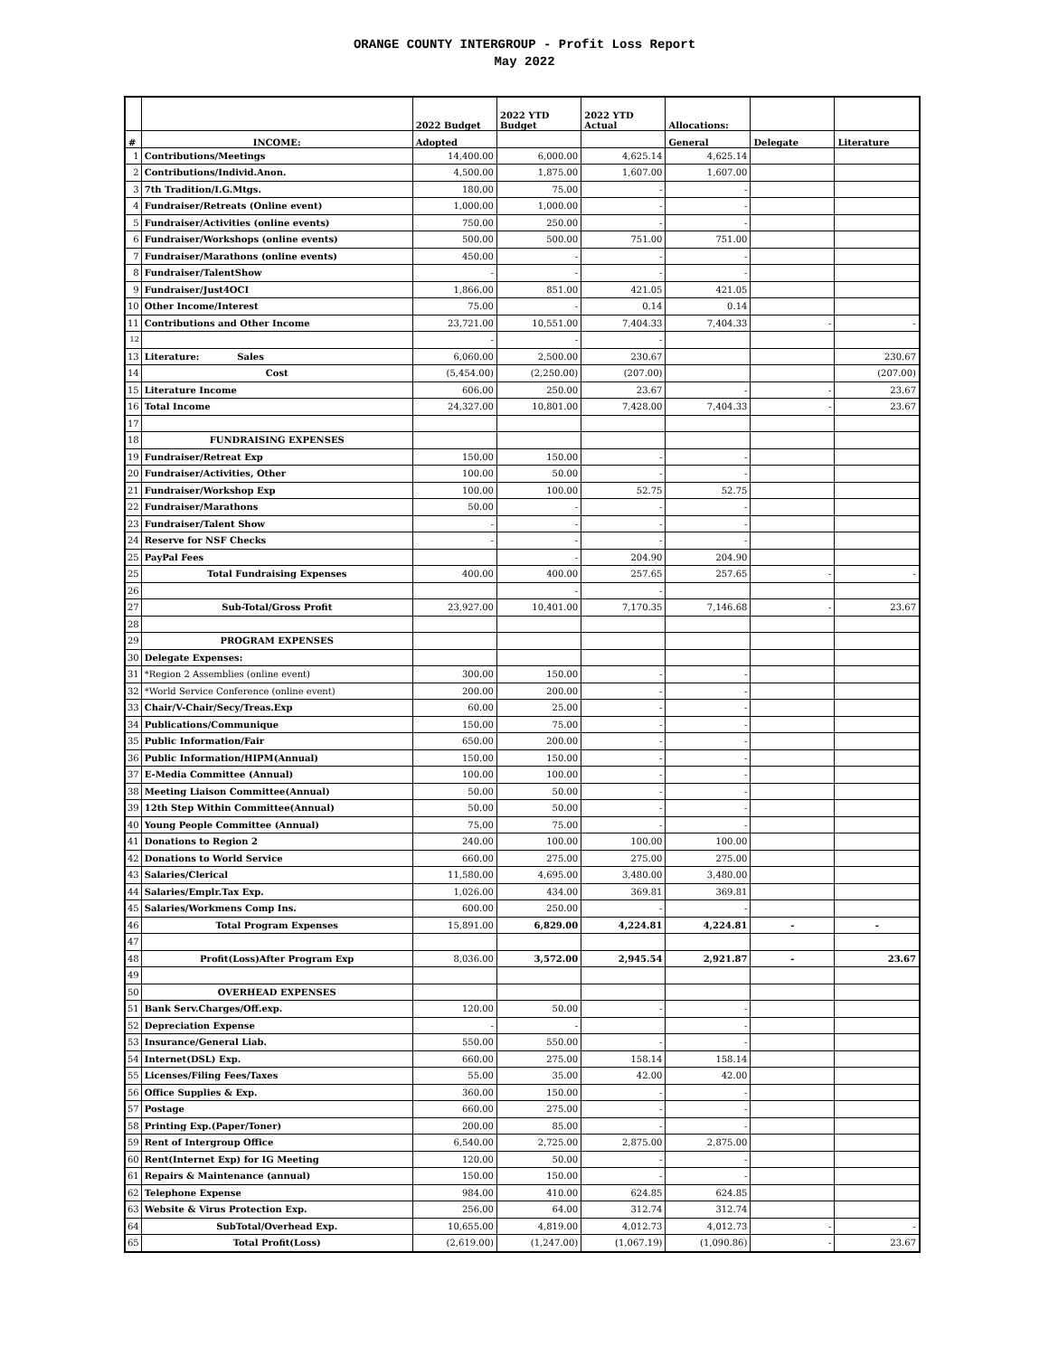ORANGE COUNTY INTERGROUP - Profit Loss Report
May 2022
| | | 2022 Budget | 2022 YTD Budget | 2022 YTD Actual | Allocations: | | |
| --- | --- | --- | --- | --- | --- | --- | --- |
| # | INCOME: | Adopted | | | General | Delegate | Literature |
| 1 | Contributions/Meetings | 14,400.00 | 6,000.00 | 4,625.14 | 4,625.14 | | |
| 2 | Contributions/Individ.Anon. | 4,500.00 | 1,875.00 | 1,607.00 | 1,607.00 | | |
| 3 | 7th Tradition/I.G.Mtgs. | 180.00 | 75.00 | - | - | | |
| 4 | Fundraiser/Retreats (Online event) | 1,000.00 | 1,000.00 | - | - | | |
| 5 | Fundraiser/Activities (online events) | 750.00 | 250.00 | - | - | | |
| 6 | Fundraiser/Workshops (online events) | 500.00 | 500.00 | 751.00 | 751.00 | | |
| 7 | Fundraiser/Marathons (online events) | 450.00 | - | - | - | | |
| 8 | Fundraiser/TalentShow | - | - | - | - | | |
| 9 | Fundraiser/Just4OCI | 1,866.00 | 851.00 | 421.05 | 421.05 | | |
| 10 | Other Income/Interest | 75.00 | - | 0.14 | 0.14 | | |
| 11 | Contributions and Other Income | 23,721.00 | 10,551.00 | 7,404.33 | 7,404.33 | - | - |
| 12 | | - | - | - | | | |
| 13 | Literature: Sales | 6,060.00 | 2,500.00 | 230.67 | | | 230.67 |
| 14 | Cost | (5,454.00) | (2,250.00) | (207.00) | | | (207.00) |
| 15 | Literature Income | 606.00 | 250.00 | 23.67 | - | - | 23.67 |
| 16 | Total Income | 24,327.00 | 10,801.00 | 7,428.00 | 7,404.33 | - | 23.67 |
| 17 | | | | | | | |
| 18 | FUNDRAISING EXPENSES | | | | | | |
| 19 | Fundraiser/Retreat Exp | 150.00 | 150.00 | - | - | | |
| 20 | Fundraiser/Activities, Other | 100.00 | 50.00 | - | - | | |
| 21 | Fundraiser/Workshop Exp | 100.00 | 100.00 | 52.75 | 52.75 | | |
| 22 | Fundraiser/Marathons | 50.00 | - | - | - | | |
| 23 | Fundraiser/Talent Show | - | - | - | - | | |
| 24 | Reserve for NSF Checks | - | - | - | - | | |
| 25 | PayPal Fees | | - | 204.90 | 204.90 | | |
| 25 | Total Fundraising Expenses | 400.00 | 400.00 | 257.65 | 257.65 | - | - |
| 26 | | | - | - | | | |
| 27 | Sub-Total/Gross Profit | 23,927.00 | 10,401.00 | 7,170.35 | 7,146.68 | - | 23.67 |
| 28 | | | | | | | |
| 29 | PROGRAM EXPENSES | | | | | | |
| 30 | Delegate Expenses: | | | | | | |
| 31 | *Region 2 Assemblies (online event) | 300.00 | 150.00 | - | - | | |
| 32 | *World Service Conference (online event) | 200.00 | 200.00 | - | - | | |
| 33 | Chair/V-Chair/Secy/Treas.Exp | 60.00 | 25.00 | - | - | | |
| 34 | Publications/Communique | 150.00 | 75.00 | - | - | | |
| 35 | Public Information/Fair | 650.00 | 200.00 | - | - | | |
| 36 | Public Information/HIPM(Annual) | 150.00 | 150.00 | - | - | | |
| 37 | E-Media Committee (Annual) | 100.00 | 100.00 | - | - | | |
| 38 | Meeting Liaison Committee(Annual) | 50.00 | 50.00 | - | - | | |
| 39 | 12th Step Within Committee(Annual) | 50.00 | 50.00 | - | - | | |
| 40 | Young People Committee (Annual) | 75.00 | 75.00 | - | - | | |
| 41 | Donations to Region 2 | 240.00 | 100.00 | 100.00 | 100.00 | | |
| 42 | Donations to World Service | 660.00 | 275.00 | 275.00 | 275.00 | | |
| 43 | Salaries/Clerical | 11,580.00 | 4,695.00 | 3,480.00 | 3,480.00 | | |
| 44 | Salaries/Emplr.Tax Exp. | 1,026.00 | 434.00 | 369.81 | 369.81 | | |
| 45 | Salaries/Workmens Comp Ins. | 600.00 | 250.00 | - | - | | |
| 46 | Total Program Expenses | 15,891.00 | 6,829.00 | 4,224.81 | 4,224.81 | - | - |
| 47 | | | | | | | |
| 48 | Profit(Loss)After Program Exp | 8,036.00 | 3,572.00 | 2,945.54 | 2,921.87 | - | 23.67 |
| 49 | | | | | | | |
| 50 | OVERHEAD EXPENSES | | | | | | |
| 51 | Bank Serv.Charges/Off.exp. | 120.00 | 50.00 | - | - | | |
| 52 | Depreciation Expense | - | - | | - | | |
| 53 | Insurance/General Liab. | 550.00 | 550.00 | - | - | | |
| 54 | Internet(DSL) Exp. | 660.00 | 275.00 | 158.14 | 158.14 | | |
| 55 | Licenses/Filing Fees/Taxes | 55.00 | 35.00 | 42.00 | 42.00 | | |
| 56 | Office Supplies & Exp. | 360.00 | 150.00 | - | - | | |
| 57 | Postage | 660.00 | 275.00 | - | - | | |
| 58 | Printing Exp.(Paper/Toner) | 200.00 | 85.00 | - | - | | |
| 59 | Rent of Intergroup Office | 6,540.00 | 2,725.00 | 2,875.00 | 2,875.00 | | |
| 60 | Rent(Internet Exp) for IG Meeting | 120.00 | 50.00 | - | - | | |
| 61 | Repairs & Maintenance (annual) | 150.00 | 150.00 | - | - | | |
| 62 | Telephone Expense | 984.00 | 410.00 | 624.85 | 624.85 | | |
| 63 | Website & Virus Protection Exp. | 256.00 | 64.00 | 312.74 | 312.74 | | |
| 64 | SubTotal/Overhead Exp. | 10,655.00 | 4,819.00 | 4,012.73 | 4,012.73 | - | - |
| 65 | Total Profit(Loss) | (2,619.00) | (1,247.00) | (1,067.19) | (1,090.86) | - | 23.67 |